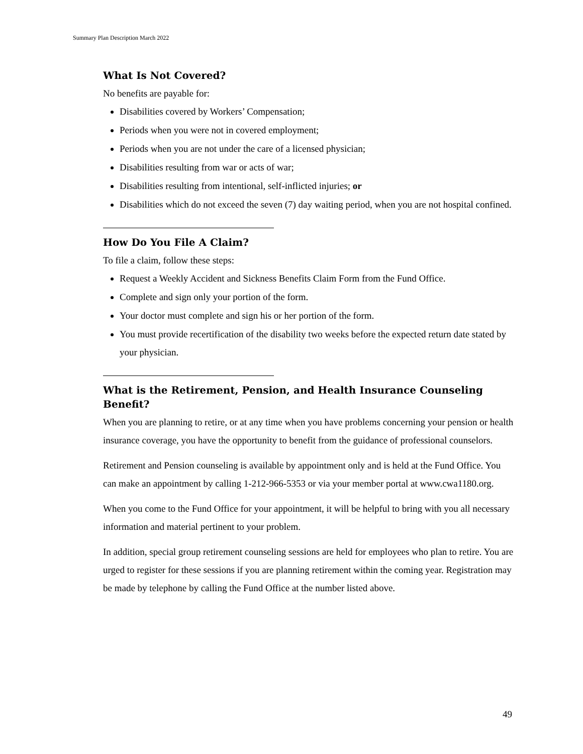Summary Plan Description March 2022
What Is Not Covered?
No benefits are payable for:
Disabilities covered by Workers’ Compensation;
Periods when you were not in covered employment;
Periods when you are not under the care of a licensed physician;
Disabilities resulting from war or acts of war;
Disabilities resulting from intentional, self-inflicted injuries; or
Disabilities which do not exceed the seven (7) day waiting period, when you are not hospital confined.
How Do You File A Claim?
To file a claim, follow these steps:
Request a Weekly Accident and Sickness Benefits Claim Form from the Fund Office.
Complete and sign only your portion of the form.
Your doctor must complete and sign his or her portion of the form.
You must provide recertification of the disability two weeks before the expected return date stated by your physician.
What is the Retirement, Pension, and Health Insurance Counseling Benefit?
When you are planning to retire, or at any time when you have problems concerning your pension or health insurance coverage, you have the opportunity to benefit from the guidance of professional counselors.
Retirement and Pension counseling is available by appointment only and is held at the Fund Office. You can make an appointment by calling 1-212-966-5353 or via your member portal at www.cwa1180.org.
When you come to the Fund Office for your appointment, it will be helpful to bring with you all necessary information and material pertinent to your problem.
In addition, special group retirement counseling sessions are held for employees who plan to retire. You are urged to register for these sessions if you are planning retirement within the coming year. Registration may be made by telephone by calling the Fund Office at the number listed above.
49